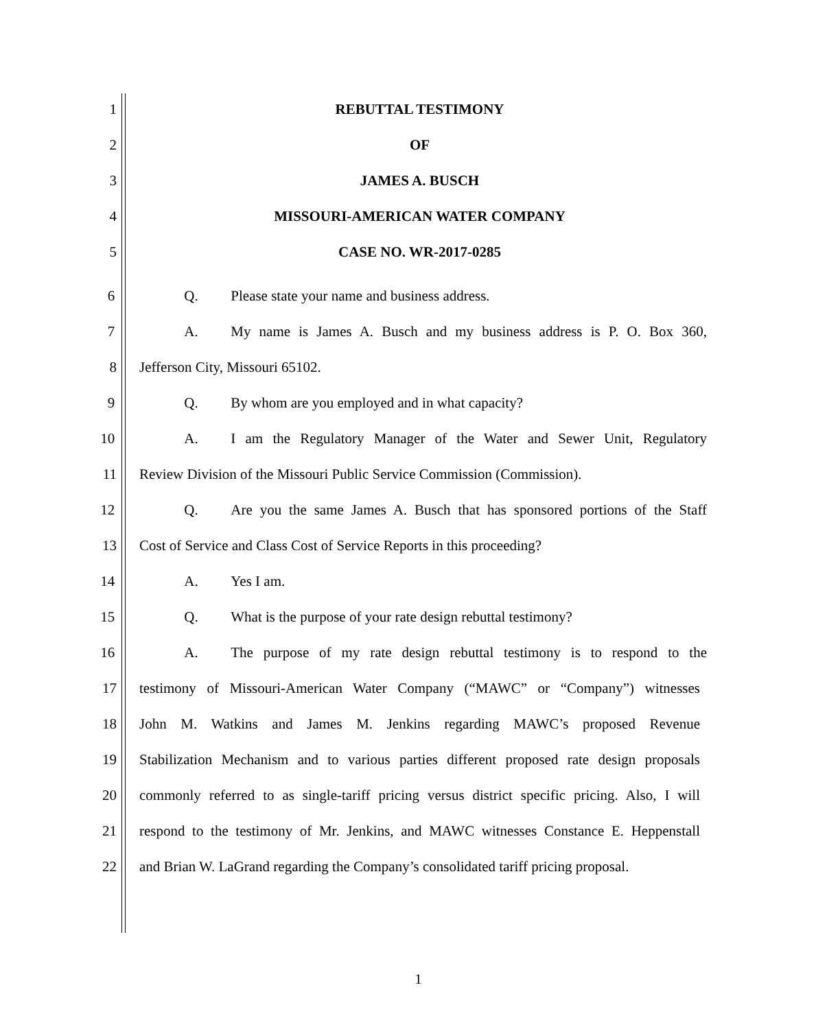1 REBUTTAL TESTIMONY
2 OF
3 JAMES A. BUSCH
4 MISSOURI-AMERICAN WATER COMPANY
5 CASE NO. WR-2017-0285
6 Q. Please state your name and business address.
7
A. My name is James A. Busch and my business address is P. O. Box 360,
8 Jefferson City, Missouri 65102.
9 Q. By whom are you employed and in what capacity?
10
A. I am the Regulatory Manager of the Water and Sewer Unit, Regulatory
11
Review Division of the Missouri Public Service Commission (Commission).
12
Q. Are you the same James A. Busch that has sponsored portions of the Staff
13
Cost of Service and Class Cost of Service Reports in this proceeding?
14 A. Yes I am.
15 Q. What is the purpose of your rate design rebuttal testimony?
16
A. The purpose of my rate design rebuttal testimony is to respond to the
17
testimony of Missouri-American Water Company (“MAWC” or “Company”) witnesses
18
John M. Watkins and James M. Jenkins regarding MAWC’s proposed Revenue
19
Stabilization Mechanism and to various parties different proposed rate design proposals
20
commonly referred to as single-tariff pricing versus district specific pricing. Also, I will
21
respond to the testimony of Mr. Jenkins, and MAWC witnesses Constance E. Heppenstall
22
and Brian W. LaGrand regarding the Company’s consolidated tariff pricing proposal.
1